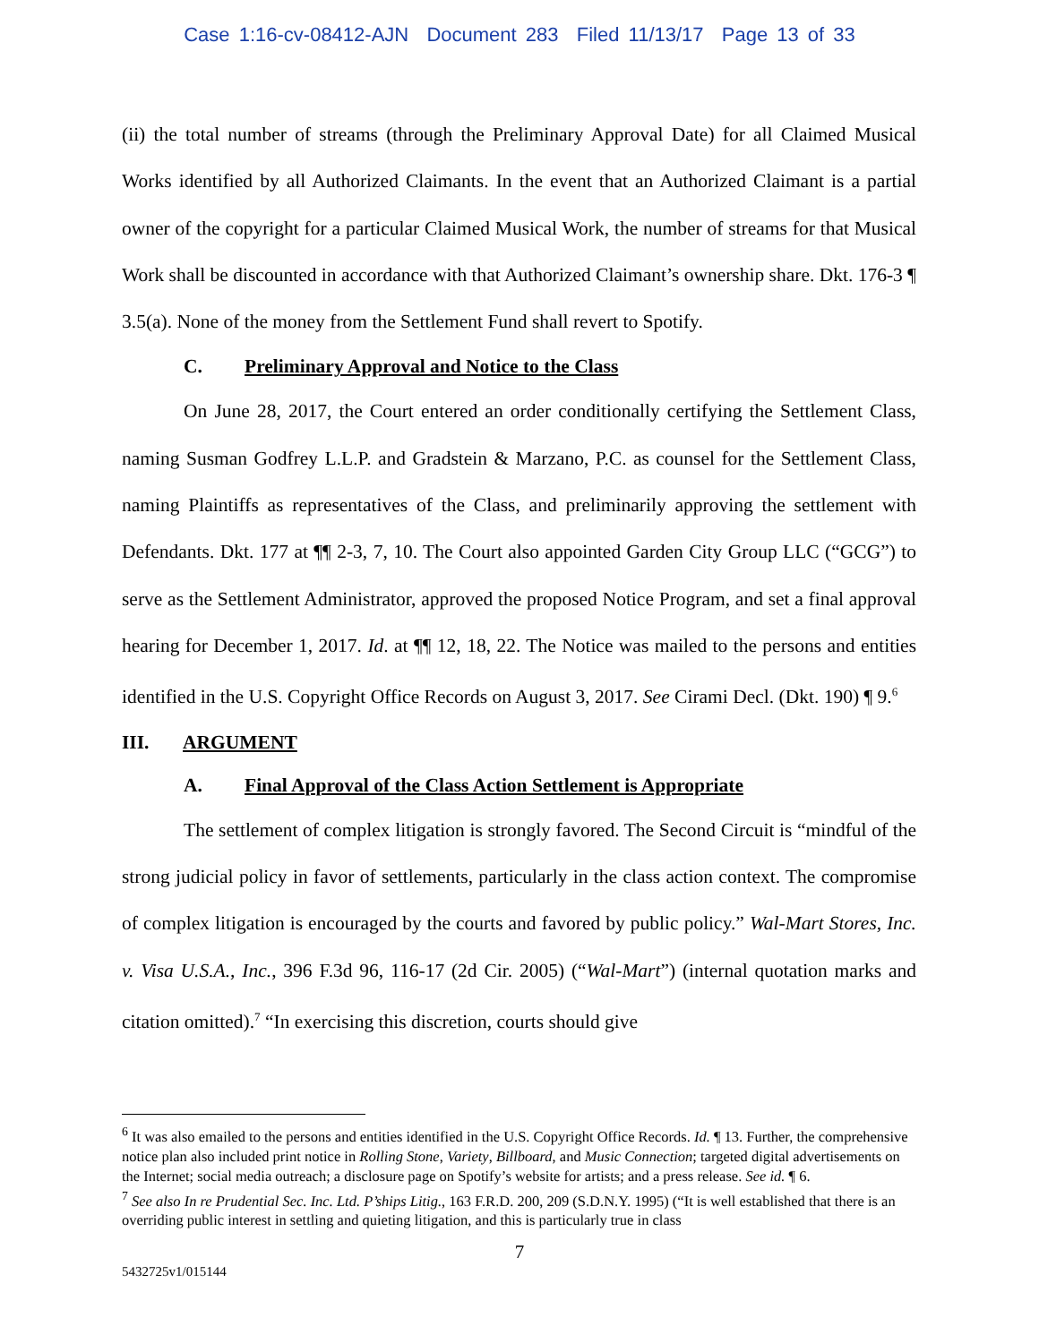Case 1:16-cv-08412-AJN Document 283 Filed 11/13/17 Page 13 of 33
(ii) the total number of streams (through the Preliminary Approval Date) for all Claimed Musical Works identified by all Authorized Claimants. In the event that an Authorized Claimant is a partial owner of the copyright for a particular Claimed Musical Work, the number of streams for that Musical Work shall be discounted in accordance with that Authorized Claimant’s ownership share. Dkt. 176-3 ¶ 3.5(a). None of the money from the Settlement Fund shall revert to Spotify.
C. Preliminary Approval and Notice to the Class
On June 28, 2017, the Court entered an order conditionally certifying the Settlement Class, naming Susman Godfrey L.L.P. and Gradstein & Marzano, P.C. as counsel for the Settlement Class, naming Plaintiffs as representatives of the Class, and preliminarily approving the settlement with Defendants. Dkt. 177 at ¶¶ 2-3, 7, 10. The Court also appointed Garden City Group LLC (“GCG”) to serve as the Settlement Administrator, approved the proposed Notice Program, and set a final approval hearing for December 1, 2017. Id. at ¶¶ 12, 18, 22. The Notice was mailed to the persons and entities identified in the U.S. Copyright Office Records on August 3, 2017. See Cirami Decl. (Dkt. 190) ¶ 9.<sup>6</sup>
III. ARGUMENT
A. Final Approval of the Class Action Settlement is Appropriate
The settlement of complex litigation is strongly favored. The Second Circuit is “mindful of the strong judicial policy in favor of settlements, particularly in the class action context. The compromise of complex litigation is encouraged by the courts and favored by public policy.” Wal-Mart Stores, Inc. v. Visa U.S.A., Inc., 396 F.3d 96, 116-17 (2d Cir. 2005) (“Wal-Mart”) (internal quotation marks and citation omitted).<sup>7</sup> “In exercising this discretion, courts should give
<sup>6</sup> It was also emailed to the persons and entities identified in the U.S. Copyright Office Records. Id. ¶ 13. Further, the comprehensive notice plan also included print notice in Rolling Stone, Variety, Billboard, and Music Connection; targeted digital advertisements on the Internet; social media outreach; a disclosure page on Spotify’s website for artists; and a press release. See id. ¶ 6.
<sup>7</sup> See also In re Prudential Sec. Inc. Ltd. P’ships Litig., 163 F.R.D. 200, 209 (S.D.N.Y. 1995) (“It is well established that there is an overriding public interest in settling and quieting litigation, and this is particularly true in class
7
5432725v1/015144